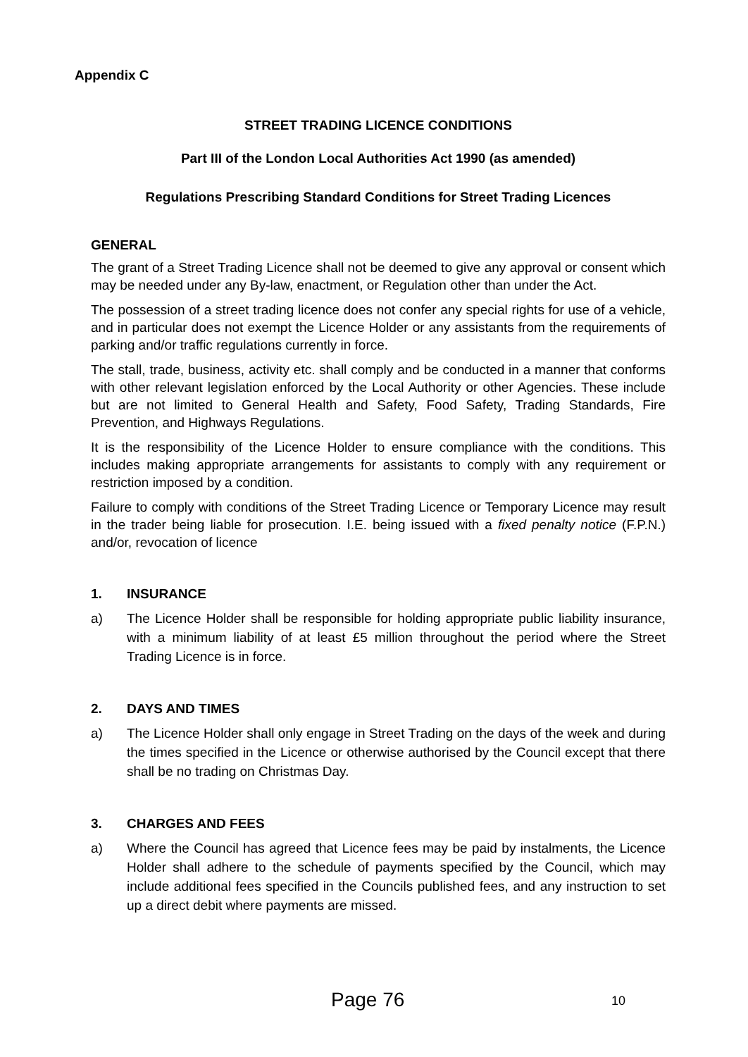Appendix C
STREET TRADING LICENCE CONDITIONS
Part III of the London Local Authorities Act 1990 (as amended)
Regulations Prescribing Standard Conditions for Street Trading Licences
GENERAL
The grant of a Street Trading Licence shall not be deemed to give any approval or consent which may be needed under any By-law, enactment, or Regulation other than under the Act.
The possession of a street trading licence does not confer any special rights for use of a vehicle, and in particular does not exempt the Licence Holder or any assistants from the requirements of parking and/or traffic regulations currently in force.
The stall, trade, business, activity etc. shall comply and be conducted in a manner that conforms with other relevant legislation enforced by the Local Authority or other Agencies. These include but are not limited to General Health and Safety, Food Safety, Trading Standards, Fire Prevention, and Highways Regulations.
It is the responsibility of the Licence Holder to ensure compliance with the conditions. This includes making appropriate arrangements for assistants to comply with any requirement or restriction imposed by a condition.
Failure to comply with conditions of the Street Trading Licence or Temporary Licence may result in the trader being liable for prosecution. I.E. being issued with a fixed penalty notice (F.P.N.) and/or, revocation of licence
1. INSURANCE
a) The Licence Holder shall be responsible for holding appropriate public liability insurance, with a minimum liability of at least £5 million throughout the period where the Street Trading Licence is in force.
2. DAYS AND TIMES
a) The Licence Holder shall only engage in Street Trading on the days of the week and during the times specified in the Licence or otherwise authorised by the Council except that there shall be no trading on Christmas Day.
3. CHARGES AND FEES
a) Where the Council has agreed that Licence fees may be paid by instalments, the Licence Holder shall adhere to the schedule of payments specified by the Council, which may include additional fees specified in the Councils published fees, and any instruction to set up a direct debit where payments are missed.
Page 76 10